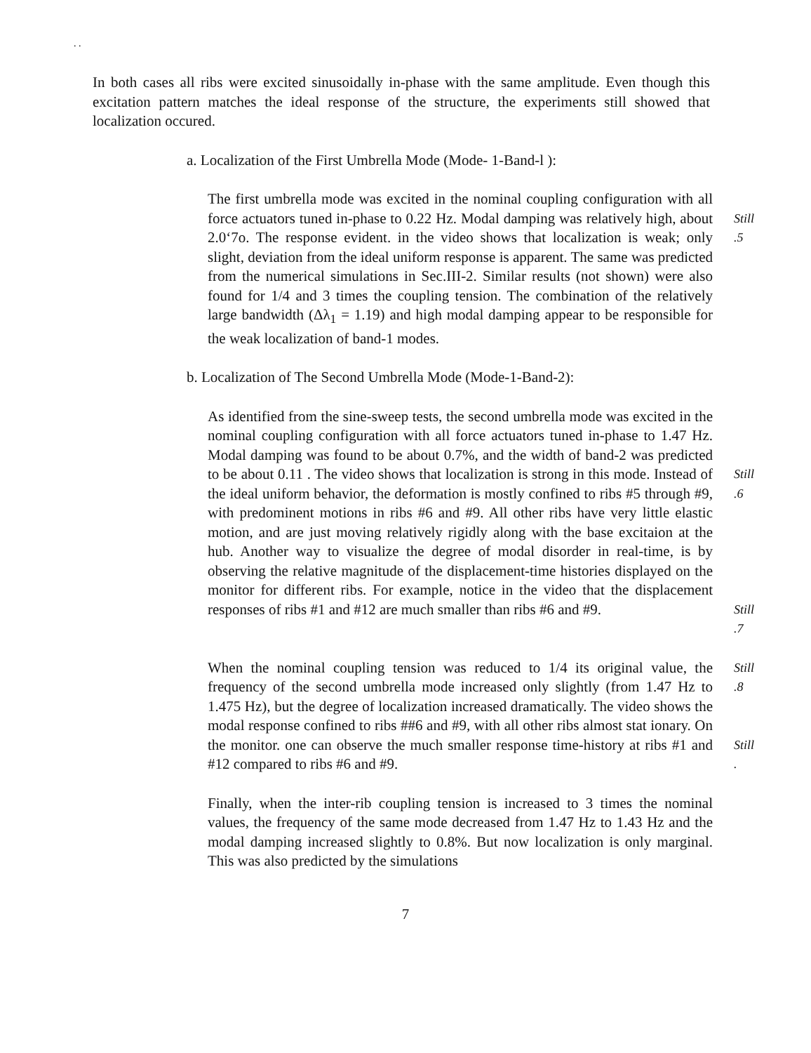. .
In both cases all ribs were excited sinusoidally in-phase with the same amplitude. Even though this excitation pattern matches the ideal response of the structure, the experiments still showed that localization occured.
a. Localization of the First Umbrella Mode (Mode- 1-Band-l ):
The first umbrella mode was excited in the nominal coupling configuration with all force actuators tuned in-phase to 0.22 Hz. Modal damping was relatively high, about 2.0‘7o. The response evident. in the video shows that localization is weak; only slight, deviation from the ideal uniform response is apparent. The same was predicted from the numerical simulations in Sec.III-2. Similar results (not shown) were also found for 1/4 and 3 times the coupling tension. The combination of the relatively large bandwidth (Δλ<sub>1</sub> = 1.19) and high modal damping appear to be responsible for the weak localization of band-1 modes.
Still .5
b. Localization of The Second Umbrella Mode (Mode-1-Band-2):
As identified from the sine-sweep tests, the second umbrella mode was excited in the nominal coupling configuration with all force actuators tuned in-phase to 1.47 Hz. Modal damping was found to be about 0.7%, and the width of band-2 was predicted to be about 0.11 . The video shows that localization is strong in this mode. Instead of the ideal uniform behavior, the deformation is mostly confined to ribs #5 through #9, with predominent motions in ribs #6 and #9. All other ribs have very little elastic motion, and are just moving relatively rigidly along with the base excitaion at the hub. Another way to visualize the degree of modal disorder in real-time, is by observing the relative magnitude of the displacement-time histories displayed on the monitor for different ribs. For example, notice in the video that the displacement responses of ribs #1 and #12 are much smaller than ribs #6 and #9.
Still .6
Still .7
When the nominal coupling tension was reduced to 1/4 its original value, the frequency of the second umbrella mode increased only slightly (from 1.47 Hz to 1.475 Hz), but the degree of localization increased dramatically. The video shows the modal response confined to ribs ##6 and #9, with all other ribs almost stat ionary. On the monitor. one can observe the much smaller response time-history at ribs #1 and #12 compared to ribs #6 and #9.
Still .8
Still .
Finally, when the inter-rib coupling tension is increased to 3 times the nominal values, the frequency of the same mode decreased from 1.47 Hz to 1.43 Hz and the modal damping increased slightly to 0.8%. But now localization is only marginal. This was also predicted by the simulations
7